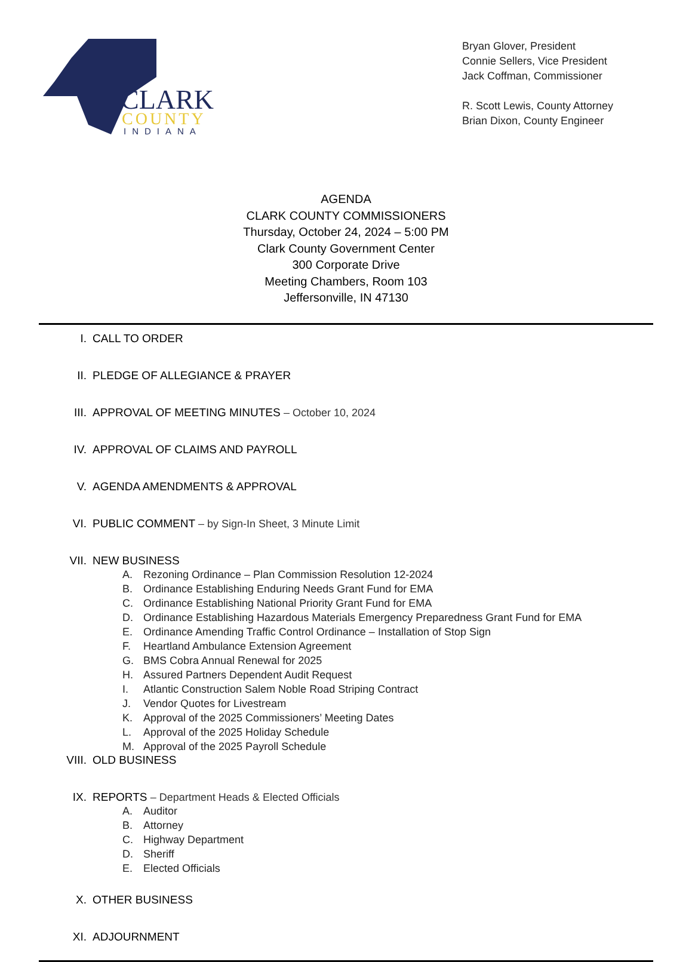CLARK
COUNTY
INDIANA
Bryan Glover, President
Connie Sellers, Vice President
Jack Coffman, Commissioner
R. Scott Lewis, County Attorney
Brian Dixon, County Engineer
AGENDA
CLARK COUNTY COMMISSIONERS
Thursday, October 24, 2024 – 5:00 PM
Clark County Government Center
300 Corporate Drive
Meeting Chambers, Room 103
Jeffersonville, IN 47130
I. CALL TO ORDER
II. PLEDGE OF ALLEGIANCE & PRAYER
III. APPROVAL OF MEETING MINUTES – October 10, 2024
IV. APPROVAL OF CLAIMS AND PAYROLL
V. AGENDA AMENDMENTS & APPROVAL
VI. PUBLIC COMMENT – by Sign-In Sheet, 3 Minute Limit
VII. NEW BUSINESS
A. Rezoning Ordinance – Plan Commission Resolution 12-2024
B. Ordinance Establishing Enduring Needs Grant Fund for EMA
C. Ordinance Establishing National Priority Grant Fund for EMA
D. Ordinance Establishing Hazardous Materials Emergency Preparedness Grant Fund for EMA
E. Ordinance Amending Traffic Control Ordinance – Installation of Stop Sign
F. Heartland Ambulance Extension Agreement
G. BMS Cobra Annual Renewal for 2025
H. Assured Partners Dependent Audit Request
I. Atlantic Construction Salem Noble Road Striping Contract
J. Vendor Quotes for Livestream
K. Approval of the 2025 Commissioners’ Meeting Dates
L. Approval of the 2025 Holiday Schedule
M. Approval of the 2025 Payroll Schedule
VIII. OLD BUSINESS
IX. REPORTS – Department Heads & Elected Officials
A. Auditor
B. Attorney
C. Highway Department
D. Sheriff
E. Elected Officials
X. OTHER BUSINESS
XI. ADJOURNMENT